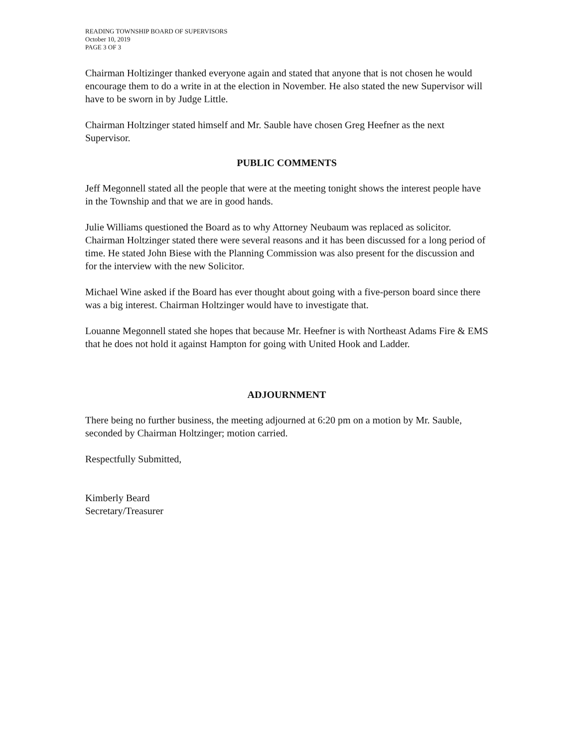READING TOWNSHIP BOARD OF SUPERVISORS
October 10, 2019
PAGE 3 OF 3
Chairman Holtizinger thanked everyone again and stated that anyone that is not chosen he would encourage them to do a write in at the election in November. He also stated the new Supervisor will have to be sworn in by Judge Little.
Chairman Holtzinger stated himself and Mr. Sauble have chosen Greg Heefner as the next Supervisor.
PUBLIC COMMENTS
Jeff Megonnell stated all the people that were at the meeting tonight shows the interest people have in the Township and that we are in good hands.
Julie Williams questioned the Board as to why Attorney Neubaum was replaced as solicitor. Chairman Holtzinger stated there were several reasons and it has been discussed for a long period of time. He stated John Biese with the Planning Commission was also present for the discussion and for the interview with the new Solicitor.
Michael Wine asked if the Board has ever thought about going with a five-person board since there was a big interest. Chairman Holtzinger would have to investigate that.
Louanne Megonnell stated she hopes that because Mr. Heefner is with Northeast Adams Fire & EMS that he does not hold it against Hampton for going with United Hook and Ladder.
ADJOURNMENT
There being no further business, the meeting adjourned at 6:20 pm on a motion by Mr. Sauble, seconded by Chairman Holtzinger; motion carried.
Respectfully Submitted,
Kimberly Beard
Secretary/Treasurer